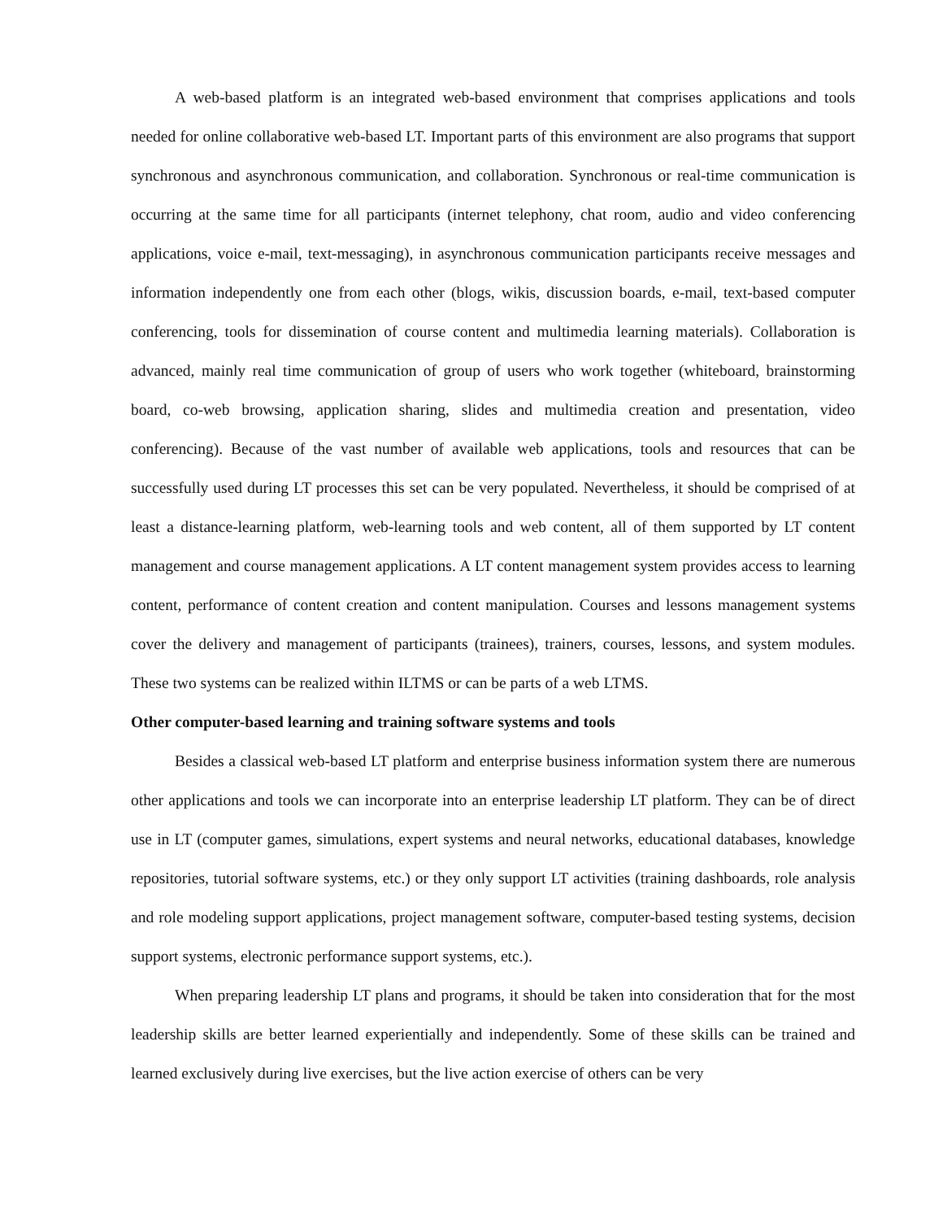A web-based platform is an integrated web-based environment that comprises applications and tools needed for online collaborative web-based LT. Important parts of this environment are also programs that support synchronous and asynchronous communication, and collaboration. Synchronous or real-time communication is occurring at the same time for all participants (internet telephony, chat room, audio and video conferencing applications, voice e-mail, text-messaging), in asynchronous communication participants receive messages and information independently one from each other (blogs, wikis, discussion boards, e-mail, text-based computer conferencing, tools for dissemination of course content and multimedia learning materials). Collaboration is advanced, mainly real time communication of group of users who work together (whiteboard, brainstorming board, co-web browsing, application sharing, slides and multimedia creation and presentation, video conferencing). Because of the vast number of available web applications, tools and resources that can be successfully used during LT processes this set can be very populated. Nevertheless, it should be comprised of at least a distance-learning platform, web-learning tools and web content, all of them supported by LT content management and course management applications. A LT content management system provides access to learning content, performance of content creation and content manipulation. Courses and lessons management systems cover the delivery and management of participants (trainees), trainers, courses, lessons, and system modules. These two systems can be realized within ILTMS or can be parts of a web LTMS.
Other computer-based learning and training software systems and tools
Besides a classical web-based LT platform and enterprise business information system there are numerous other applications and tools we can incorporate into an enterprise leadership LT platform. They can be of direct use in LT (computer games, simulations, expert systems and neural networks, educational databases, knowledge repositories, tutorial software systems, etc.) or they only support LT activities (training dashboards, role analysis and role modeling support applications, project management software, computer-based testing systems, decision support systems, electronic performance support systems, etc.).
When preparing leadership LT plans and programs, it should be taken into consideration that for the most leadership skills are better learned experientially and independently. Some of these skills can be trained and learned exclusively during live exercises, but the live action exercise of others can be very